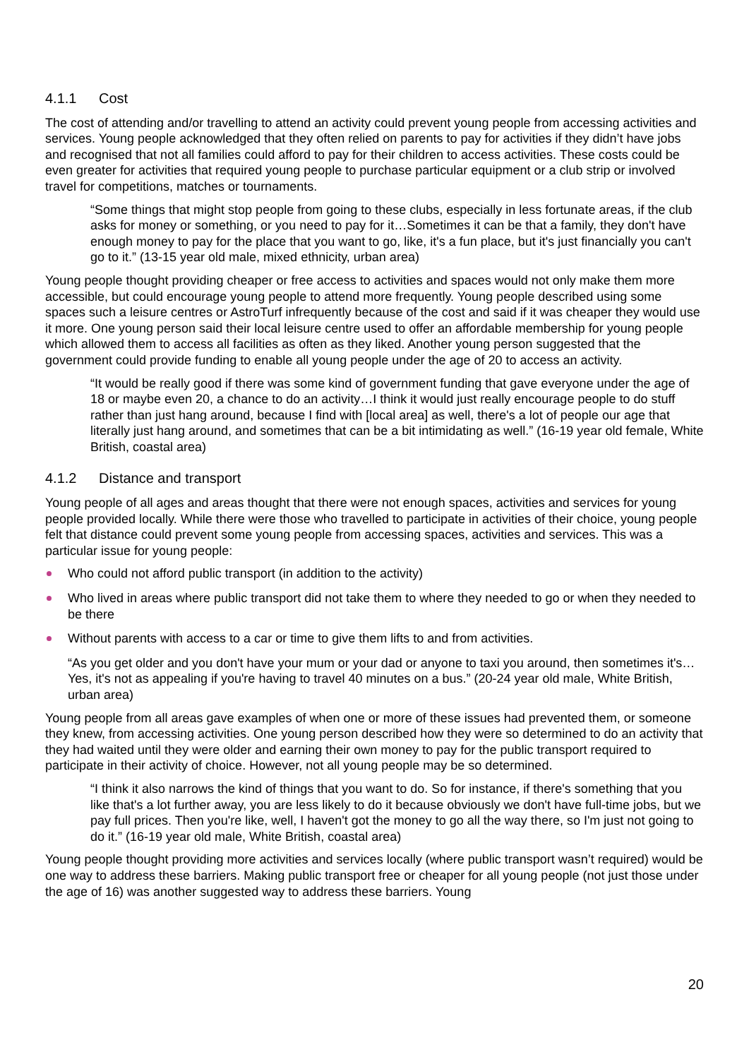4.1.1 Cost
The cost of attending and/or travelling to attend an activity could prevent young people from accessing activities and services. Young people acknowledged that they often relied on parents to pay for activities if they didn’t have jobs and recognised that not all families could afford to pay for their children to access activities. These costs could be even greater for activities that required young people to purchase particular equipment or a club strip or involved travel for competitions, matches or tournaments.
“Some things that might stop people from going to these clubs, especially in less fortunate areas, if the club asks for money or something, or you need to pay for it…Sometimes it can be that a family, they don't have enough money to pay for the place that you want to go, like, it's a fun place, but it's just financially you can't go to it.” (13-15 year old male, mixed ethnicity, urban area)
Young people thought providing cheaper or free access to activities and spaces would not only make them more accessible, but could encourage young people to attend more frequently. Young people described using some spaces such a leisure centres or AstroTurf infrequently because of the cost and said if it was cheaper they would use it more. One young person said their local leisure centre used to offer an affordable membership for young people which allowed them to access all facilities as often as they liked. Another young person suggested that the government could provide funding to enable all young people under the age of 20 to access an activity.
“It would be really good if there was some kind of government funding that gave everyone under the age of 18 or maybe even 20, a chance to do an activity…I think it would just really encourage people to do stuff rather than just hang around, because I find with [local area] as well, there's a lot of people our age that literally just hang around, and sometimes that can be a bit intimidating as well.” (16-19 year old female, White British, coastal area)
4.1.2 Distance and transport
Young people of all ages and areas thought that there were not enough spaces, activities and services for young people provided locally. While there were those who travelled to participate in activities of their choice, young people felt that distance could prevent some young people from accessing spaces, activities and services. This was a particular issue for young people:
Who could not afford public transport (in addition to the activity)
Who lived in areas where public transport did not take them to where they needed to go or when they needed to be there
Without parents with access to a car or time to give them lifts to and from activities.
“As you get older and you don't have your mum or your dad or anyone to taxi you around, then sometimes it's…Yes, it's not as appealing if you're having to travel 40 minutes on a bus.” (20-24 year old male, White British, urban area)
Young people from all areas gave examples of when one or more of these issues had prevented them, or someone they knew, from accessing activities. One young person described how they were so determined to do an activity that they had waited until they were older and earning their own money to pay for the public transport required to participate in their activity of choice. However, not all young people may be so determined.
“I think it also narrows the kind of things that you want to do. So for instance, if there's something that you like that's a lot further away, you are less likely to do it because obviously we don't have full-time jobs, but we pay full prices. Then you're like, well, I haven't got the money to go all the way there, so I'm just not going to do it.” (16-19 year old male, White British, coastal area)
Young people thought providing more activities and services locally (where public transport wasn’t required) would be one way to address these barriers. Making public transport free or cheaper for all young people (not just those under the age of 16) was another suggested way to address these barriers. Young
20